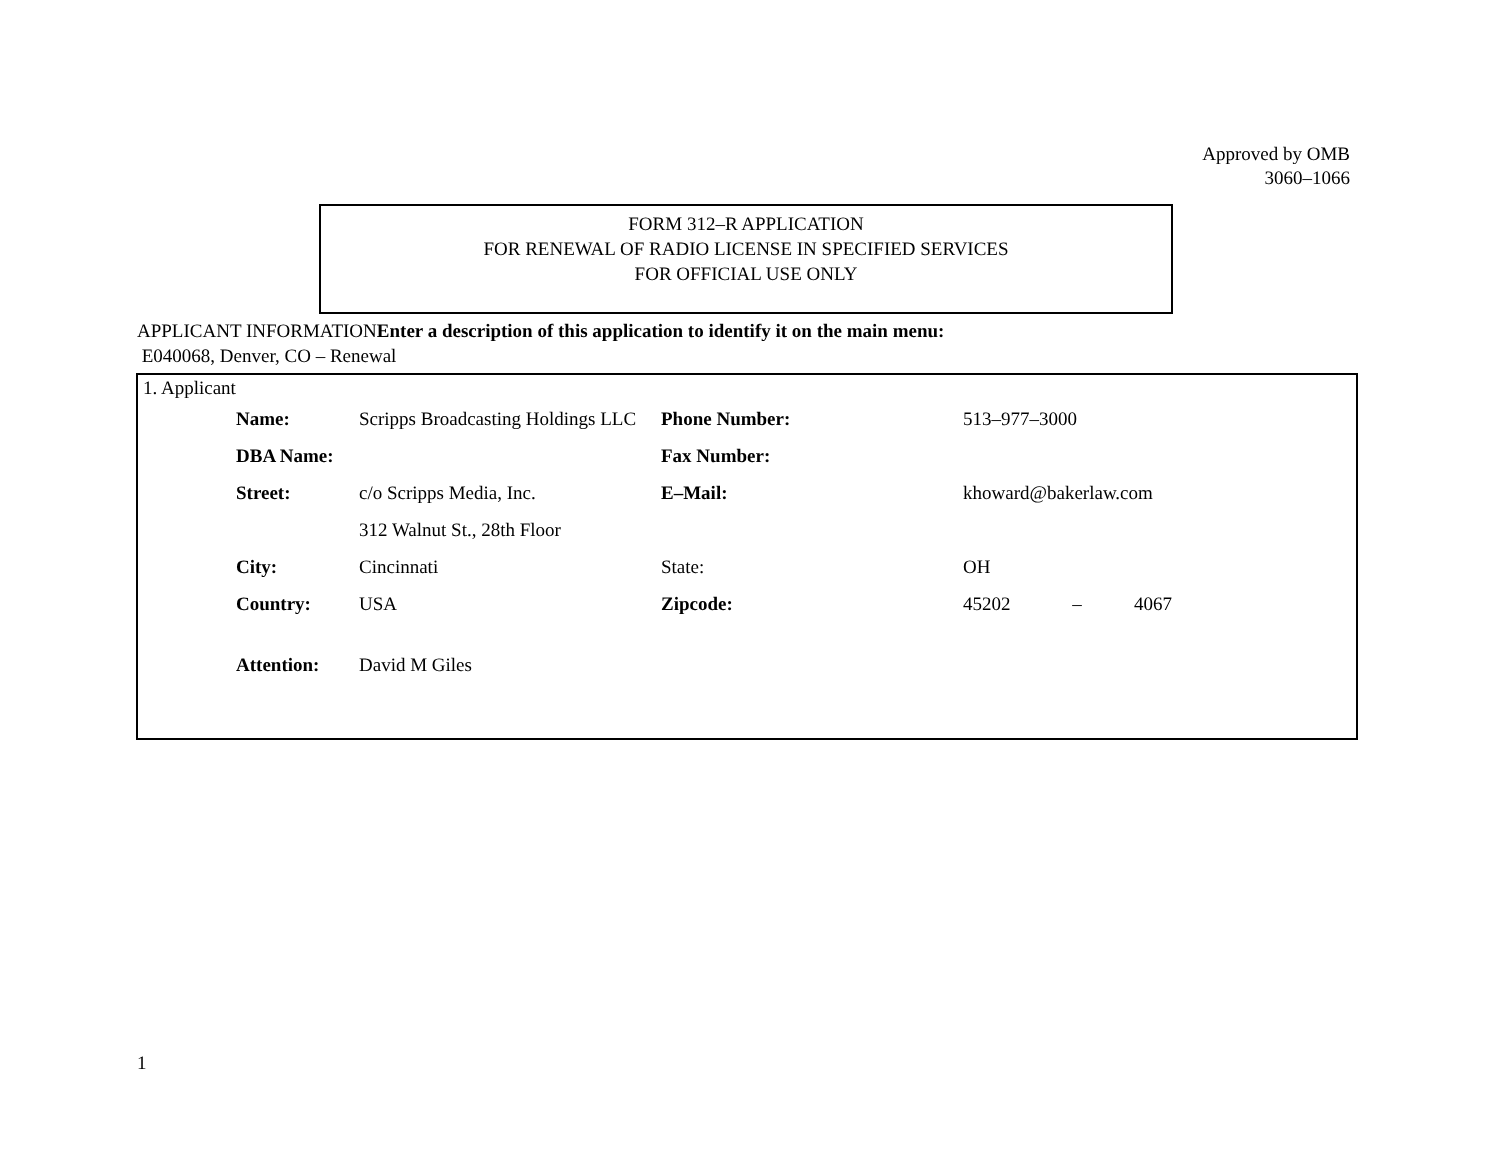Approved by OMB
3060–1066
FORM 312–R APPLICATION
FOR RENEWAL OF RADIO LICENSE IN SPECIFIED SERVICES
FOR OFFICIAL USE ONLY
APPLICANT INFORMATIONEnter a description of this application to identify it on the main menu:
E040068, Denver, CO – Renewal
1. Applicant
| Name: | Scripps Broadcasting Holdings LLC | Phone Number: | 513–977–3000 |
| DBA Name: | | Fax Number: | |
| Street: | c/o Scripps Media, Inc. | E–Mail: | khoward@bakerlaw.com |
| | 312 Walnut St., 28th Floor | | |
| City: | Cincinnati | State: | OH |
| Country: | USA | Zipcode: | 45202 – 4067 |
| Attention: | David M Giles | | |
1